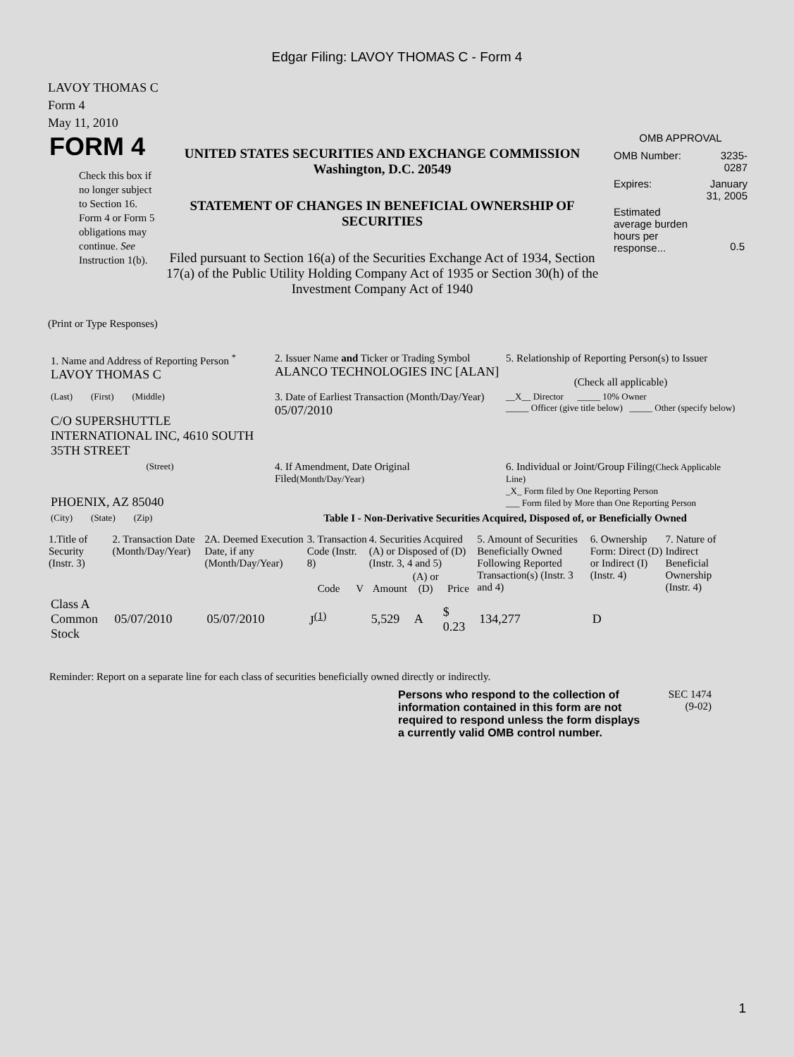Edgar Filing: LAVOY THOMAS C - Form 4
LAVOY THOMAS C
Form 4
May 11, 2010
FORM 4
Check this box if no longer subject to Section 16. Form 4 or Form 5 obligations may continue. See Instruction 1(b).
UNITED STATES SECURITIES AND EXCHANGE COMMISSION
Washington, D.C. 20549
STATEMENT OF CHANGES IN BENEFICIAL OWNERSHIP OF SECURITIES
Filed pursuant to Section 16(a) of the Securities Exchange Act of 1934, Section 17(a) of the Public Utility Holding Company Act of 1935 or Section 30(h) of the Investment Company Act of 1940
OMB APPROVAL
| OMB Number: | 3235-0287 |
| Expires: | January 31, 2005 |
| Estimated average burden hours per response... | 0.5 |
(Print or Type Responses)
| 1. Name and Address of Reporting Person <sup>*</sup> LAVOY THOMAS C | 2. Issuer Name and Ticker or Trading Symbol ALANCO TECHNOLOGIES INC [ALAN] | 5. Relationship of Reporting Person(s) to Issuer (Check all applicable) |
| (Last) (First) (Middle) C/O SUPERSHUTTLE INTERNATIONAL INC, 4610 SOUTH 35TH STREET | 3. Date of Earliest Transaction (Month/Day/Year) 05/07/2010 | __X__ Director _____ 10% Owner _____ Officer (give title below) _____ Other (specify below) |
| (Street) PHOENIX, AZ 85040 | 4. If Amendment, Date Original Filed (Month/Day/Year) | 6. Individual or Joint/Group Filing (Check Applicable Line) _X_ Form filed by One Reporting Person ___ Form filed by More than One Reporting Person |
| (City) (State) (Zip) | Table I - Non-Derivative Securities Acquired, Disposed of, or Beneficially Owned | |
| 1.Title of Security (Instr. 3) | 2. Transaction Date (Month/Day/Year) | 2A. Deemed Execution Date, if any (Month/Day/Year) | 3. Transaction Code (Instr. 8) | | 4. Securities Acquired (A) or Disposed of (D) (Instr. 3, 4 and 5) | | | 5. Amount of Securities Beneficially Owned Following Reported Transaction(s) (Instr. 3 and 4) | 6. Ownership Form: Direct (D) or Indirect (I) (Instr. 4) | 7. Nature of Indirect Beneficial Ownership (Instr. 4) |
| --- | --- | --- | --- | --- | --- | --- | --- | --- | --- | --- |
| | | | Code | V | Amount | (A) or (D) | Price | | | |
| Class A Common Stock | 05/07/2010 | 05/07/2010 | J<sup>(1)</sup> | | 5,529 | A | $ 0.23 | 134,277 | D | |
Reminder: Report on a separate line for each class of securities beneficially owned directly or indirectly.
Persons who respond to the collection of information contained in this form are not required to respond unless the form displays a currently valid OMB control number.
SEC 1474
(9-02)
1